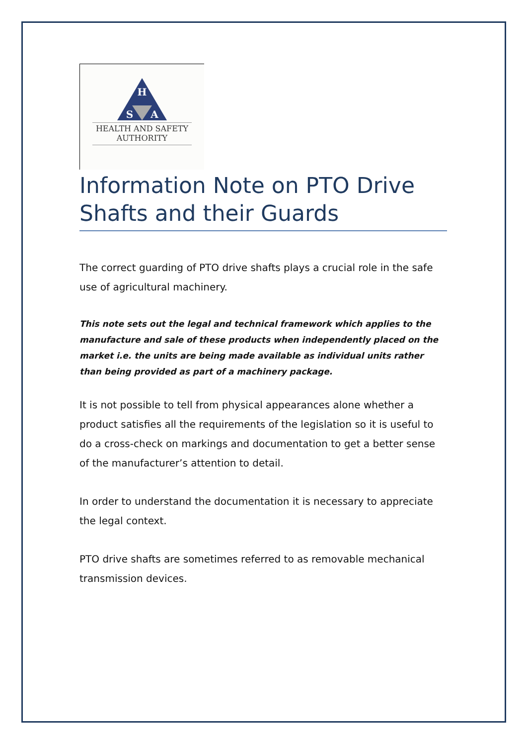H
S
A
HEALTH AND SAFETY
AUTHORITY
Information Note on PTO Drive Shafts and their Guards
The correct guarding of PTO drive shafts plays a crucial role in the safe use of agricultural machinery.
This note sets out the legal and technical framework which applies to the manufacture and sale of these products when independently placed on the market i.e. the units are being made available as individual units rather than being provided as part of a machinery package.
It is not possible to tell from physical appearances alone whether a product satisfies all the requirements of the legislation so it is useful to do a cross-check on markings and documentation to get a better sense of the manufacturer’s attention to detail.
In order to understand the documentation it is necessary to appreciate the legal context.
PTO drive shafts are sometimes referred to as removable mechanical transmission devices.